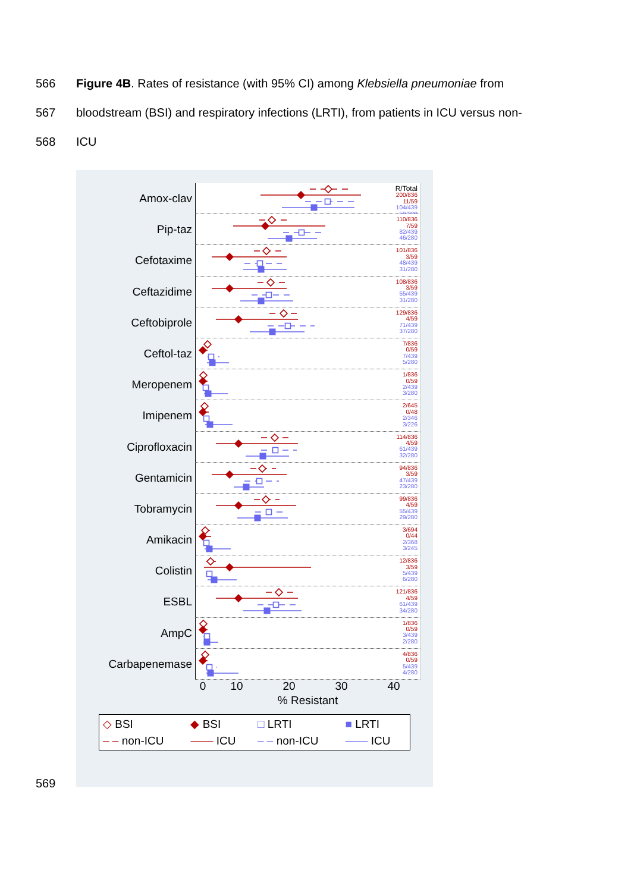566
Figure 4B. Rates of resistance (with 95% CI) among Klebsiella pneumoniae from
567
bloodstream (BSI) and respiratory infections (LRTI), from patients in ICU versus non-
568 ICU
Amox-clav
R/Total
200/836
11/59
104/439
59/280
Pip-taz
110/836
7/59
82/439
46/280
Cefotaxime
101/836
3/59
48/439
31/280
Ceftazidime
108/836
3/59
55/439
31/280
Ceftobiprole
129/836
4/59
71/439
37/280
Ceftol-taz
7/836
0/59
7/439
5/280
Meropenem
1/836
0/59
2/439
3/280
Imipenem
2/645
0/48
2/346
3/226
Ciprofloxacin
114/836
4/59
61/439
32/280
Gentamicin
94/836
3/59
47/439
23/280
Tobramycin
99/836
4/59
55/439
29/280
Amikacin
3/694
0/44
2/368
3/245
Colistin
12/836
3/59
5/439
6/280
ESBL
121/836
4/59
61/439
34/280
AmpC
1/836
0/59
3/439
2/280
Carbapenemase
4/836
0/59
5/439
4/280
0 10 20 30 40
% Resistant
| ◇ BSI | ◆ BSI | □ LRTI | ■ LRTI |
| – – non-ICU | —— ICU | – – non-ICU | —— ICU |
569